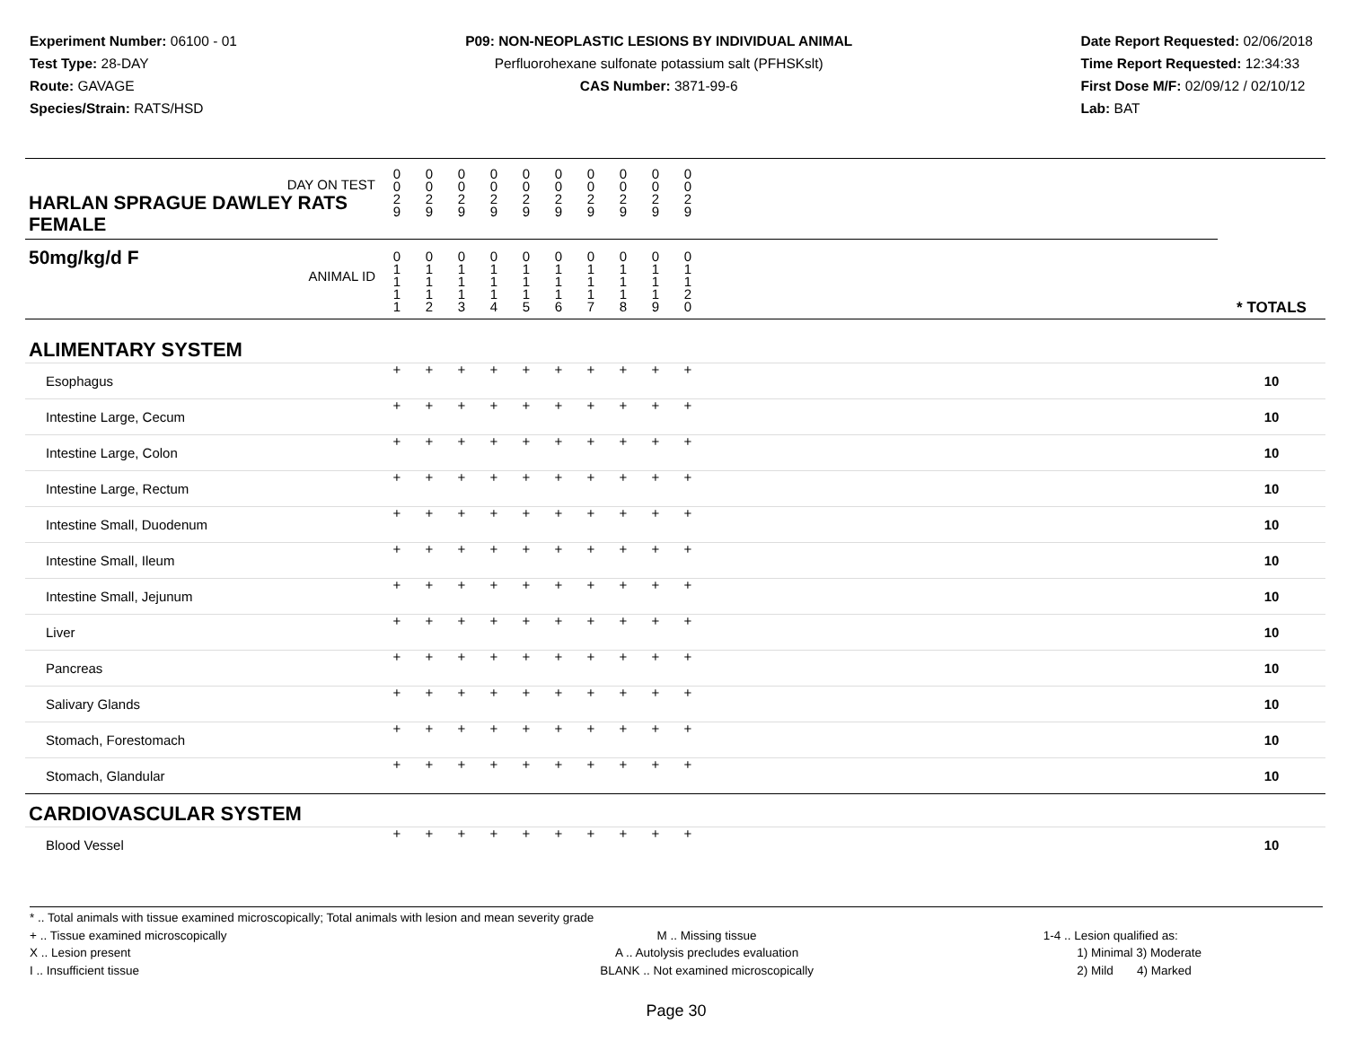Experiment Number: 06100 - 01
Test Type: 28-DAY
Route: GAVAGE
Species/Strain: RATS/HSD
P09: NON-NEOPLASTIC LESIONS BY INDIVIDUAL ANIMAL
Perfluorohexane sulfonate potassium salt (PFHSKslt)
CAS Number: 3871-99-6
Date Report Requested: 02/06/2018
Time Report Requested: 12:34:33
First Dose M/F: 02/09/12 / 02/10/12
Lab: BAT
| DAY ON TEST HARLAN SPRAGUE DAWLEY RATS FEMALE | 0 0 2 9 | 0 0 2 9 | 0 0 2 9 | 0 0 2 9 | 0 0 2 9 | 0 0 2 9 | 0 0 2 9 | 0 0 2 9 | 0 0 2 9 | 0 0 2 9 | | |
| 50mg/kg/d F ANIMAL ID | 0 1 1 1 1 | 0 1 1 1 2 | 0 1 1 1 3 | 0 1 1 1 4 | 0 1 1 1 5 | 0 1 1 1 6 | 0 1 1 1 7 | 0 1 1 1 8 | 0 1 1 1 9 | 0 1 1 2 0 | | * TOTALS |
| ALIMENTARY SYSTEM | | | | | | | | | | | | |
| Esophagus | + | + | + | + | + | + | + | + | + | + | | 10 |
| Intestine Large, Cecum | + | + | + | + | + | + | + | + | + | + | | 10 |
| Intestine Large, Colon | + | + | + | + | + | + | + | + | + | + | | 10 |
| Intestine Large, Rectum | + | + | + | + | + | + | + | + | + | + | | 10 |
| Intestine Small, Duodenum | + | + | + | + | + | + | + | + | + | + | | 10 |
| Intestine Small, Ileum | + | + | + | + | + | + | + | + | + | + | | 10 |
| Intestine Small, Jejunum | + | + | + | + | + | + | + | + | + | + | | 10 |
| Liver | + | + | + | + | + | + | + | + | + | + | | 10 |
| Pancreas | + | + | + | + | + | + | + | + | + | + | | 10 |
| Salivary Glands | + | + | + | + | + | + | + | + | + | + | | 10 |
| Stomach, Forestomach | + | + | + | + | + | + | + | + | + | + | | 10 |
| Stomach, Glandular | + | + | + | + | + | + | + | + | + | + | | 10 |
| CARDIOVASCULAR SYSTEM | | | | | | | | | | | | |
| Blood Vessel | + | + | + | + | + | + | + | + | + | + | | 10 |
* .. Total animals with tissue examined microscopically; Total animals with lesion and mean severity grade
+ .. Tissue examined microscopically
X .. Lesion present
I .. Insufficient tissue
M .. Missing tissue
A .. Autolysis precludes evaluation
BLANK .. Not examined microscopically
1-4 .. Lesion qualified as:
1) Minimal 3) Moderate
2) Mild 4) Marked
Page 30